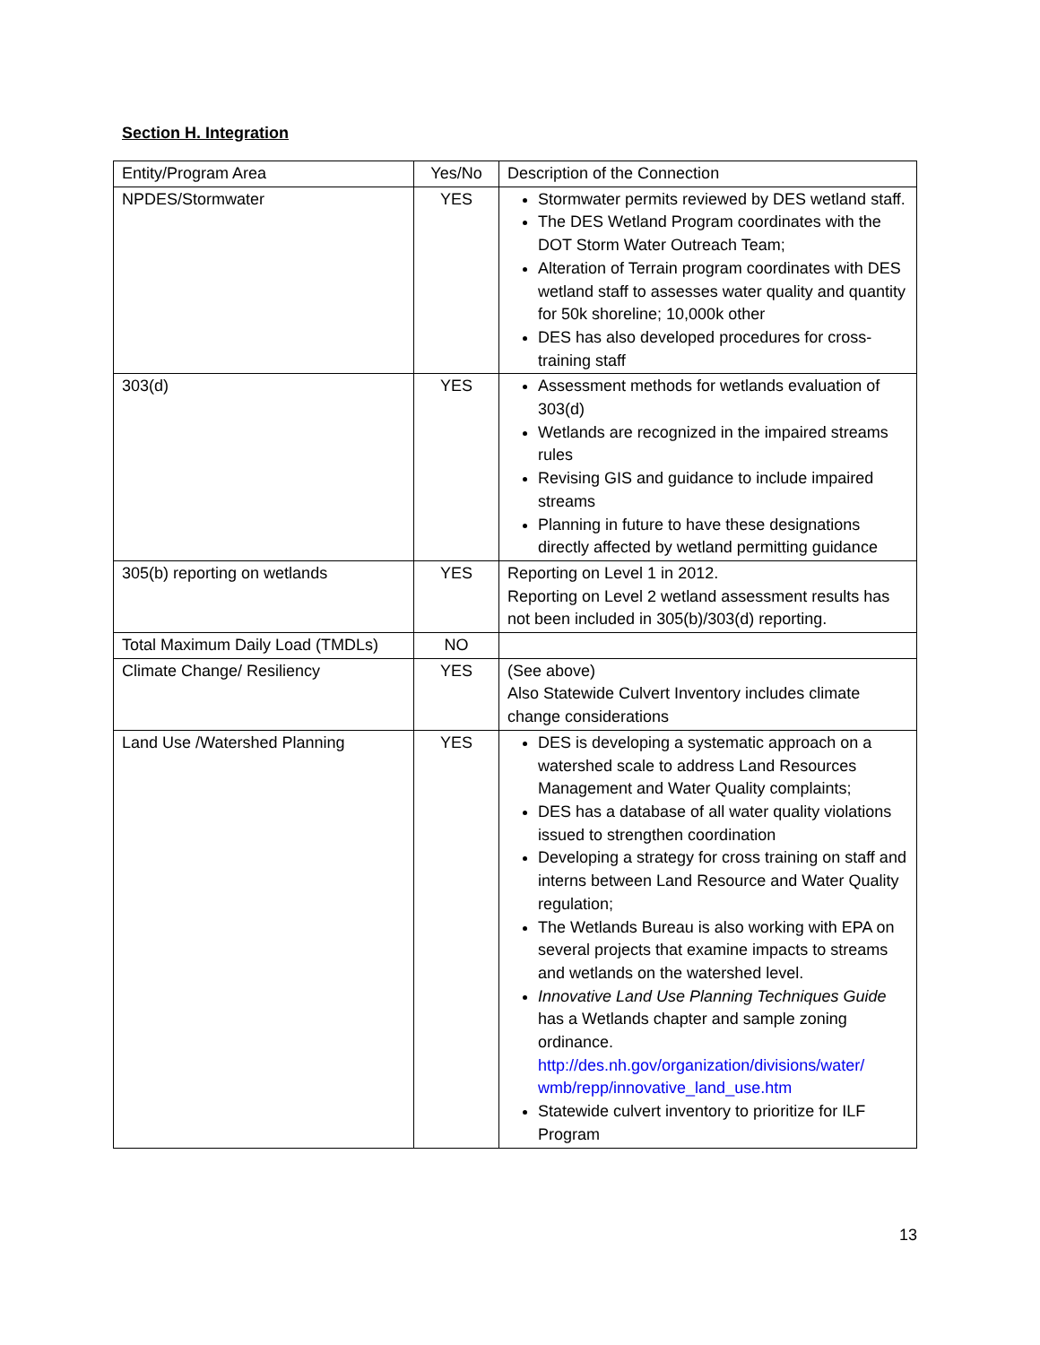Section H. Integration
| Entity/Program Area | Yes/No | Description of the Connection |
| --- | --- | --- |
| NPDES/Stormwater | YES | Stormwater permits reviewed by DES wetland staff. The DES Wetland Program coordinates with the DOT Storm Water Outreach Team; Alteration of Terrain program coordinates with DES wetland staff to assesses water quality and quantity for 50k shoreline; 10,000k other DES has also developed procedures for cross-training staff |
| 303(d) | YES | Assessment methods for wetlands evaluation of 303(d) Wetlands are recognized in the impaired streams rules Revising GIS and guidance to include impaired streams Planning in future to have these designations directly affected by wetland permitting guidance |
| 305(b) reporting on wetlands | YES | Reporting on Level 1 in 2012. Reporting on Level 2 wetland assessment results has not been included in 305(b)/303(d) reporting. |
| Total Maximum Daily Load (TMDLs) | NO | |
| Climate Change/ Resiliency | YES | (See above) Also Statewide Culvert Inventory includes climate change considerations |
| Land Use /Watershed Planning | YES | DES is developing a systematic approach on a watershed scale to address Land Resources Management and Water Quality complaints; DES has a database of all water quality violations issued to strengthen coordination Developing a strategy for cross training on staff and interns between Land Resource and Water Quality regulation; The Wetlands Bureau is also working with EPA on several projects that examine impacts to streams and wetlands on the watershed level. Innovative Land Use Planning Techniques Guide has a Wetlands chapter and sample zoning ordinance. http://des.nh.gov/organization/divisions/water/ wmb/repp/innovative_land_use.htm Statewide culvert inventory to prioritize for ILF Program |
13